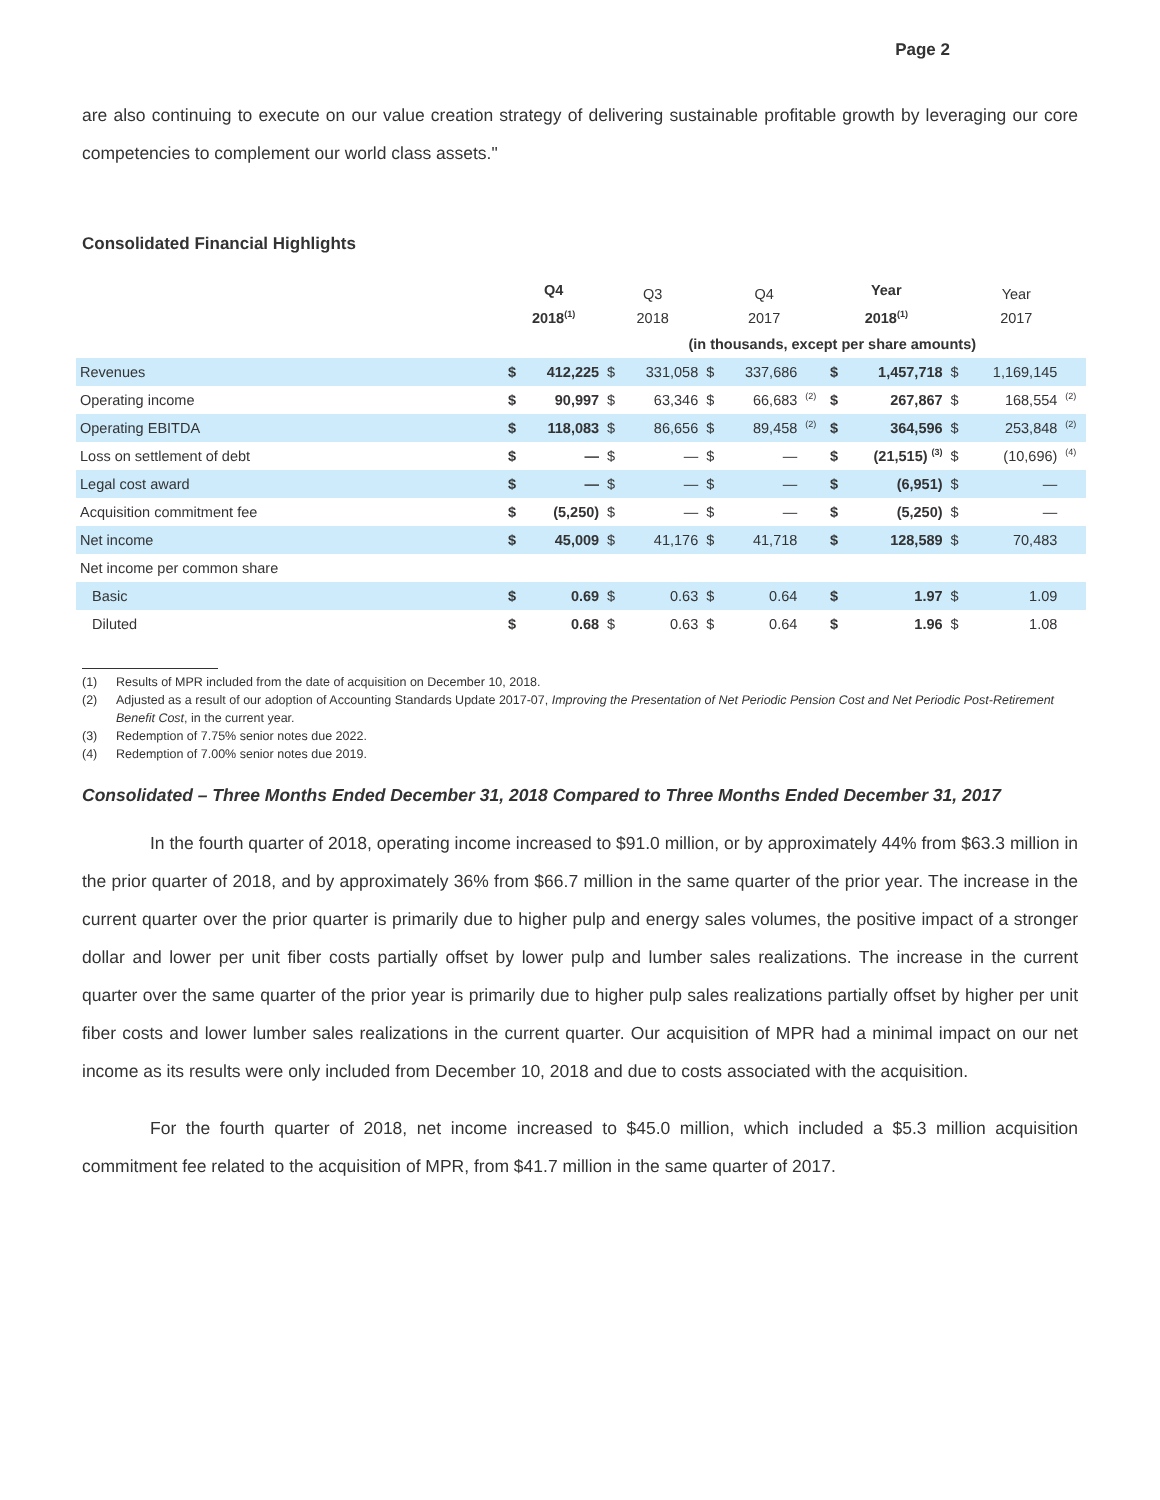Page 2
are also continuing to execute on our value creation strategy of delivering sustainable profitable growth by leveraging our core competencies to complement our world class assets."
Consolidated Financial Highlights
| | Q4 2018<sup>(1)</sup> | | Q3 2018 | | Q4 2017 | | | Year 2018<sup>(1)</sup> | | Year 2017 | | |
| --- | --- | --- | --- | --- | --- | --- | --- | --- | --- | --- | --- | --- |
| | | | (in thousands, except per share amounts) | | | | | | | | | |
| Revenues | $ | 412,225 | $ | 331,058 | $ | 337,686 | | $ | 1,457,718 | $ | 1,169,145 | |
| Operating income | $ | 90,997 | $ | 63,346 | $ | 66,683 | <sup>(2)</sup> | $ | 267,867 | $ | 168,554 | <sup>(2)</sup> |
| Operating EBITDA | $ | 118,083 | $ | 86,656 | $ | 89,458 | <sup>(2)</sup> | $ | 364,596 | $ | 253,848 | <sup>(2)</sup> |
| Loss on settlement of debt | $ | — | $ | — | $ | — | | $ | (21,515) <sup>(3)</sup> | $ | (10,696) | <sup>(4)</sup> |
| Legal cost award | $ | — | $ | — | $ | — | | $ | (6,951) | $ | — | |
| Acquisition commitment fee | $ | (5,250) | $ | — | $ | — | | $ | (5,250) | $ | — | |
| Net income | $ | 45,009 | $ | 41,176 | $ | 41,718 | | $ | 128,589 | $ | 70,483 | |
| Net income per common share | | | | | | | | | | | | |
| Basic | $ | 0.69 | $ | 0.63 | $ | 0.64 | | $ | 1.97 | $ | 1.09 | |
| Diluted | $ | 0.68 | $ | 0.63 | $ | 0.64 | | $ | 1.96 | $ | 1.08 | |
(1) Results of MPR included from the date of acquisition on December 10, 2018.
(2) Adjusted as a result of our adoption of Accounting Standards Update 2017-07, Improving the Presentation of Net Periodic Pension Cost and Net Periodic Post-Retirement Benefit Cost, in the current year.
(3) Redemption of 7.75% senior notes due 2022.
(4) Redemption of 7.00% senior notes due 2019.
Consolidated – Three Months Ended December 31, 2018 Compared to Three Months Ended December 31, 2017
In the fourth quarter of 2018, operating income increased to $91.0 million, or by approximately 44% from $63.3 million in the prior quarter of 2018, and by approximately 36% from $66.7 million in the same quarter of the prior year. The increase in the current quarter over the prior quarter is primarily due to higher pulp and energy sales volumes, the positive impact of a stronger dollar and lower per unit fiber costs partially offset by lower pulp and lumber sales realizations. The increase in the current quarter over the same quarter of the prior year is primarily due to higher pulp sales realizations partially offset by higher per unit fiber costs and lower lumber sales realizations in the current quarter. Our acquisition of MPR had a minimal impact on our net income as its results were only included from December 10, 2018 and due to costs associated with the acquisition.
For the fourth quarter of 2018, net income increased to $45.0 million, which included a $5.3 million acquisition commitment fee related to the acquisition of MPR, from $41.7 million in the same quarter of 2017.